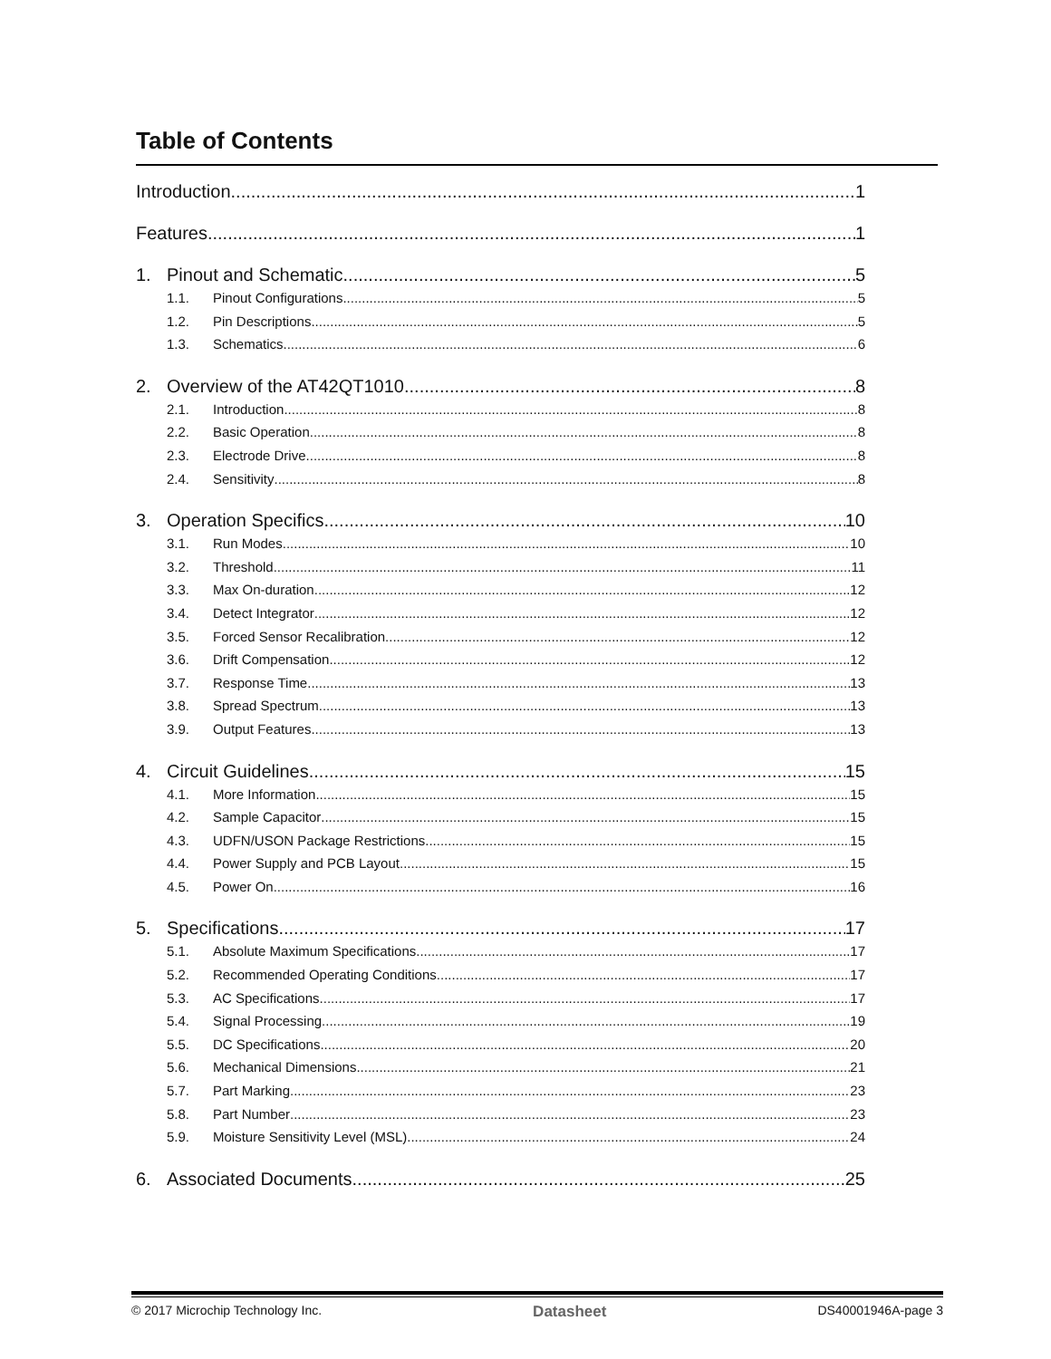Table of Contents
Introduction 1
Features 1
1. Pinout and Schematic 5
1.1. Pinout Configurations 5
1.2. Pin Descriptions 5
1.3. Schematics 6
2. Overview of the AT42QT1010 8
2.1. Introduction 8
2.2. Basic Operation 8
2.3. Electrode Drive 8
2.4. Sensitivity 8
3. Operation Specifics 10
3.1. Run Modes 10
3.2. Threshold 11
3.3. Max On-duration 12
3.4. Detect Integrator 12
3.5. Forced Sensor Recalibration 12
3.6. Drift Compensation 12
3.7. Response Time 13
3.8. Spread Spectrum 13
3.9. Output Features 13
4. Circuit Guidelines 15
4.1. More Information 15
4.2. Sample Capacitor 15
4.3. UDFN/USON Package Restrictions 15
4.4. Power Supply and PCB Layout 15
4.5. Power On 16
5. Specifications 17
5.1. Absolute Maximum Specifications 17
5.2. Recommended Operating Conditions 17
5.3. AC Specifications 17
5.4. Signal Processing 19
5.5. DC Specifications 20
5.6. Mechanical Dimensions 21
5.7. Part Marking 23
5.8. Part Number 23
5.9. Moisture Sensitivity Level (MSL) 24
6. Associated Documents 25
© 2017 Microchip Technology Inc. Datasheet DS40001946A-page 3